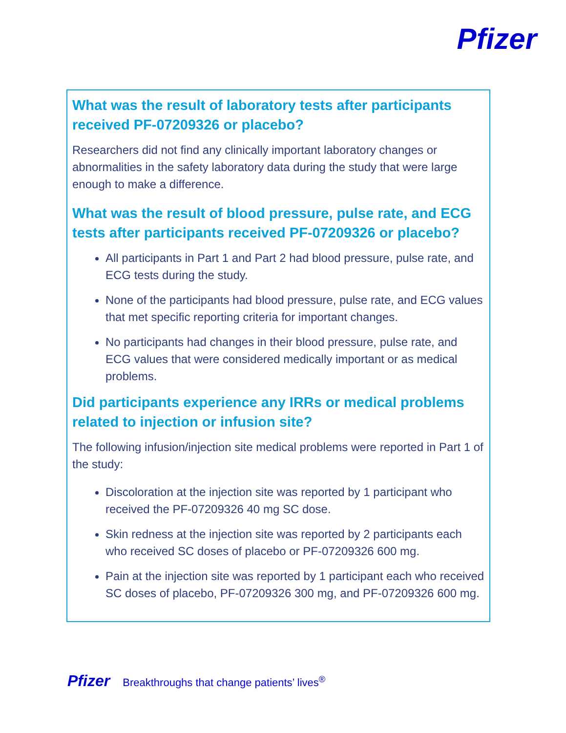Pfizer
What was the result of laboratory tests after participants received PF-07209326 or placebo?
Researchers did not find any clinically important laboratory changes or abnormalities in the safety laboratory data during the study that were large enough to make a difference.
What was the result of blood pressure, pulse rate, and ECG tests after participants received PF-07209326 or placebo?
All participants in Part 1 and Part 2 had blood pressure, pulse rate, and ECG tests during the study.
None of the participants had blood pressure, pulse rate, and ECG values that met specific reporting criteria for important changes.
No participants had changes in their blood pressure, pulse rate, and ECG values that were considered medically important or as medical problems.
Did participants experience any IRRs or medical problems related to injection or infusion site?
The following infusion/injection site medical problems were reported in Part 1 of the study:
Discoloration at the injection site was reported by 1 participant who received the PF-07209326 40 mg SC dose.
Skin redness at the injection site was reported by 2 participants each who received SC doses of placebo or PF-07209326 600 mg.
Pain at the injection site was reported by 1 participant each who received SC doses of placebo, PF-07209326 300 mg, and PF-07209326 600 mg.
Pfizer Breakthroughs that change patients’ lives<sup>®</sup>